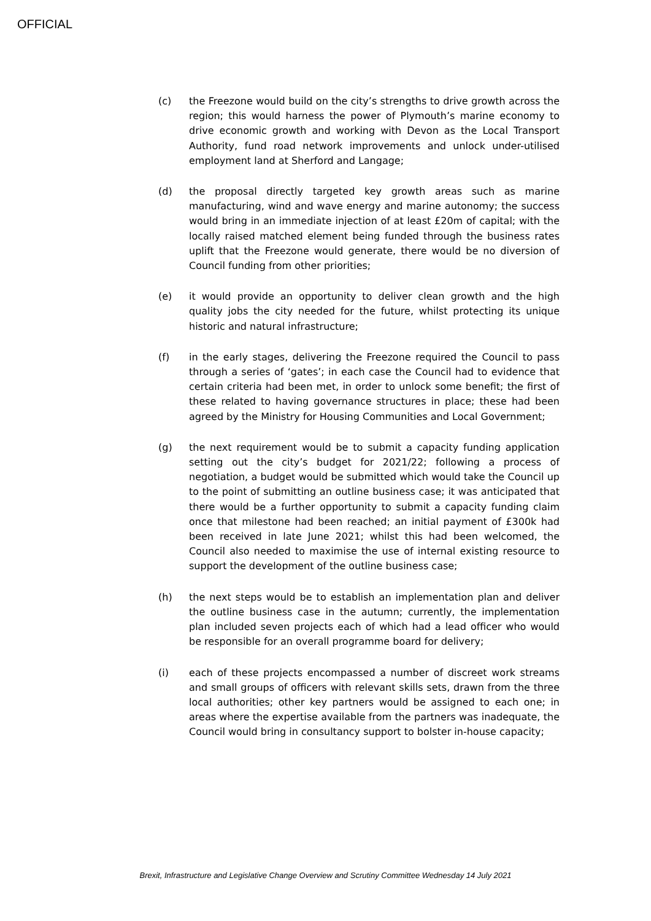OFFICIAL
(c) the Freezone would build on the city’s strengths to drive growth across the region; this would harness the power of Plymouth’s marine economy to drive economic growth and working with Devon as the Local Transport Authority, fund road network improvements and unlock under-utilised employment land at Sherford and Langage;
(d) the proposal directly targeted key growth areas such as marine manufacturing, wind and wave energy and marine autonomy; the success would bring in an immediate injection of at least £20m of capital; with the locally raised matched element being funded through the business rates uplift that the Freezone would generate, there would be no diversion of Council funding from other priorities;
(e) it would provide an opportunity to deliver clean growth and the high quality jobs the city needed for the future, whilst protecting its unique historic and natural infrastructure;
(f) in the early stages, delivering the Freezone required the Council to pass through a series of ‘gates’; in each case the Council had to evidence that certain criteria had been met, in order to unlock some benefit; the first of these related to having governance structures in place; these had been agreed by the Ministry for Housing Communities and Local Government;
(g) the next requirement would be to submit a capacity funding application setting out the city’s budget for 2021/22; following a process of negotiation, a budget would be submitted which would take the Council up to the point of submitting an outline business case; it was anticipated that there would be a further opportunity to submit a capacity funding claim once that milestone had been reached; an initial payment of £300k had been received in late June 2021; whilst this had been welcomed, the Council also needed to maximise the use of internal existing resource to support the development of the outline business case;
(h) the next steps would be to establish an implementation plan and deliver the outline business case in the autumn; currently, the implementation plan included seven projects each of which had a lead officer who would be responsible for an overall programme board for delivery;
(i) each of these projects encompassed a number of discreet work streams and small groups of officers with relevant skills sets, drawn from the three local authorities; other key partners would be assigned to each one; in areas where the expertise available from the partners was inadequate, the Council would bring in consultancy support to bolster in-house capacity;
Brexit, Infrastructure and Legislative Change Overview and Scrutiny Committee Wednesday 14 July 2021